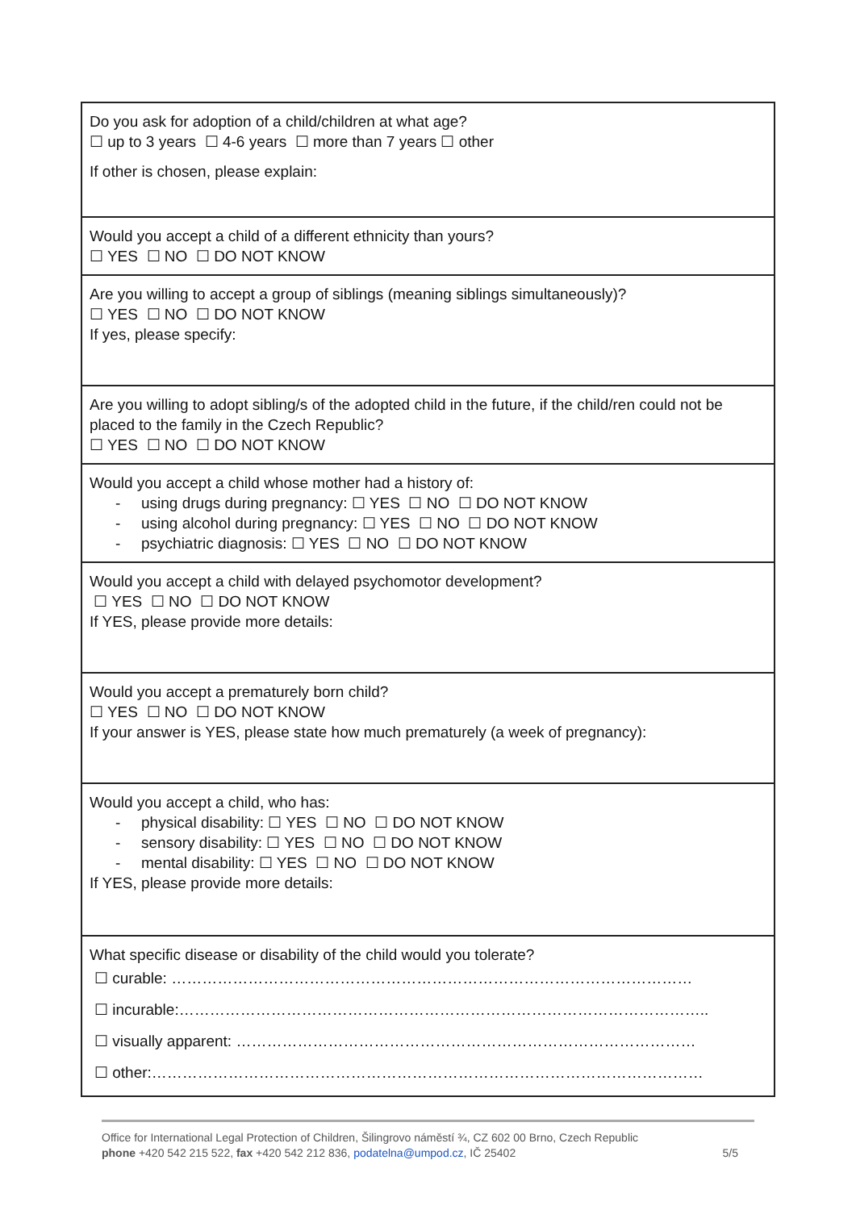| Do you ask for adoption of a child/children at what age? ☐ up to 3 years ☐ 4-6 years ☐ more than 7 years ☐ other If other is chosen, please explain: |
| Would you accept a child of a different ethnicity than yours? ☐ YES ☐ NO ☐ DO NOT KNOW |
| Are you willing to accept a group of siblings (meaning siblings simultaneously)? ☐ YES ☐ NO ☐ DO NOT KNOW If yes, please specify: |
| Are you willing to adopt sibling/s of the adopted child in the future, if the child/ren could not be placed to the family in the Czech Republic? ☐ YES ☐ NO ☐ DO NOT KNOW |
| Would you accept a child whose mother had a history of: - using drugs during pregnancy: ☐ YES ☐ NO ☐ DO NOT KNOW - using alcohol during pregnancy: ☐ YES ☐ NO ☐ DO NOT KNOW - psychiatric diagnosis: ☐ YES ☐ NO ☐ DO NOT KNOW |
| Would you accept a child with delayed psychomotor development? ☐ YES ☐ NO ☐ DO NOT KNOW If YES, please provide more details: |
| Would you accept a prematurely born child? ☐ YES ☐ NO ☐ DO NOT KNOW If your answer is YES, please state how much prematurely (a week of pregnancy): |
| Would you accept a child, who has: - physical disability: ☐ YES ☐ NO ☐ DO NOT KNOW - sensory disability: ☐ YES ☐ NO ☐ DO NOT KNOW - mental disability: ☐ YES ☐ NO ☐ DO NOT KNOW If YES, please provide more details: |
| What specific disease or disability of the child would you tolerate? ☐ curable: ………………………………………………………………………………………… ☐ incurable:………………………………………………………………………………………….. ☐ visually apparent: ……………………………………………………………………………… ☐ other:……………………………………………………………………………………………… |
Office for International Legal Protection of Children, Šilingrovo náměstí ¾, CZ 602 00 Brno, Czech Republic
phone +420 542 215 522, fax +420 542 212 836, podatelna@umpod.cz, IČ 25402 5/5